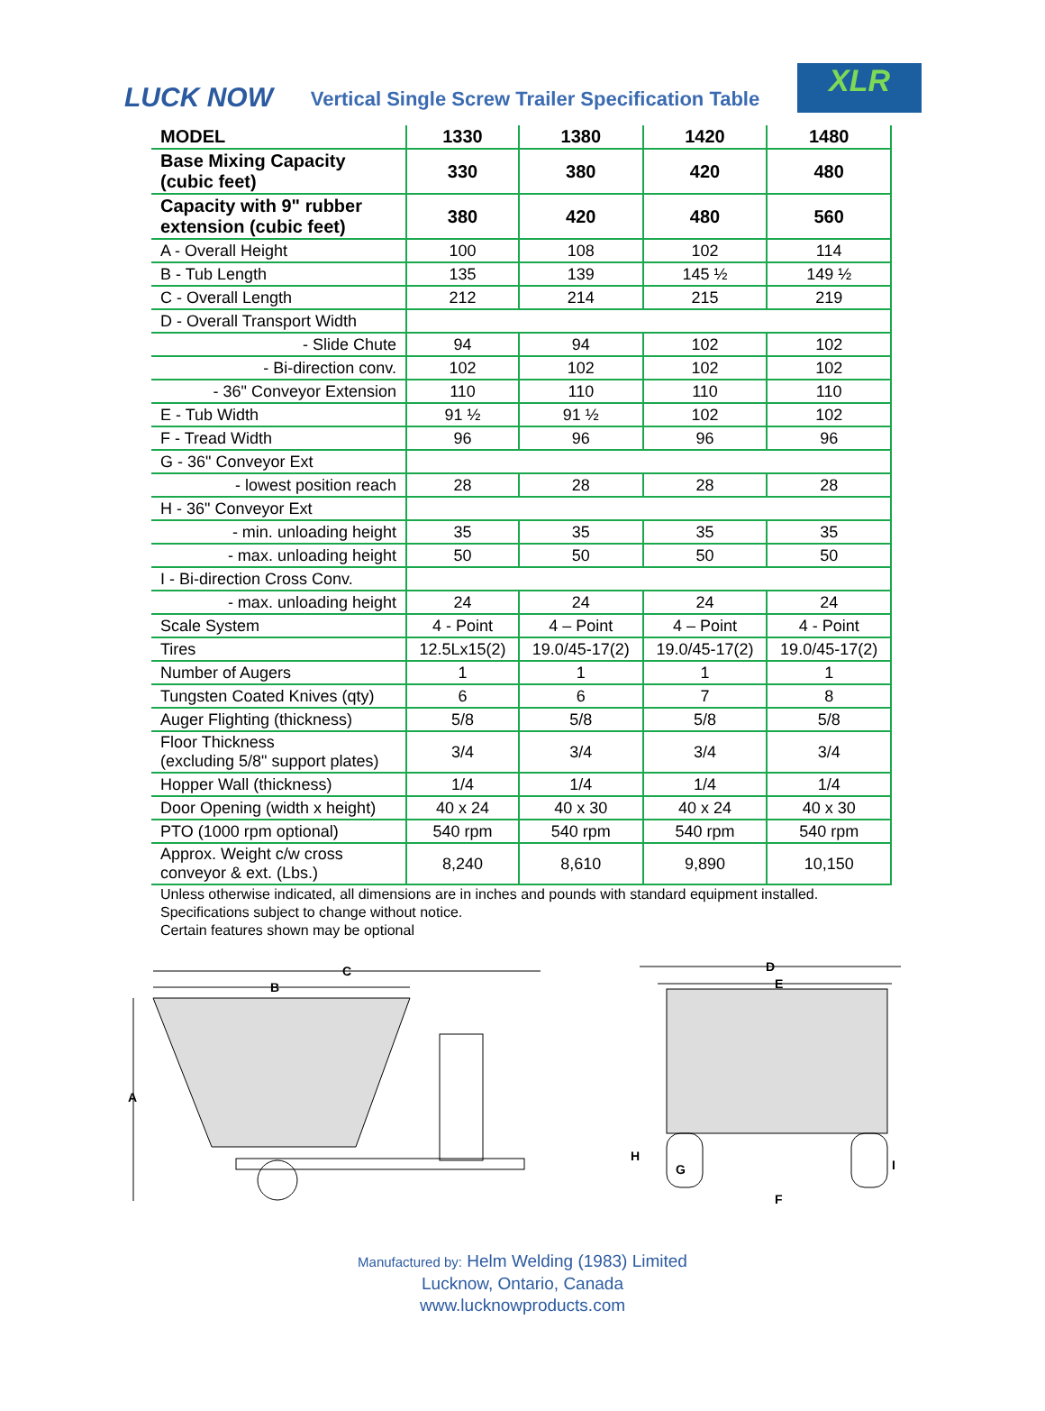LUCK NOW
Vertical Single Screw Trailer Specification Table
XLR
| MODEL | 1330 | 1380 | 1420 | 1480 |
| --- | --- | --- | --- | --- |
| Base Mixing Capacity (cubic feet) | 330 | 380 | 420 | 480 |
| Capacity with 9" rubber extension (cubic feet) | 380 | 420 | 480 | 560 |
| A - Overall Height | 100 | 108 | 102 | 114 |
| B - Tub Length | 135 | 139 | 145 ½ | 149 ½ |
| C - Overall Length | 212 | 214 | 215 | 219 |
| D - Overall Transport Width | | | | |
| - Slide Chute | 94 | 94 | 102 | 102 |
| - Bi-direction conv. | 102 | 102 | 102 | 102 |
| - 36" Conveyor Extension | 110 | 110 | 110 | 110 |
| E - Tub Width | 91 ½ | 91 ½ | 102 | 102 |
| F - Tread Width | 96 | 96 | 96 | 96 |
| G - 36" Conveyor Ext | | | | |
| - lowest position reach | 28 | 28 | 28 | 28 |
| H - 36" Conveyor Ext | | | | |
| - min. unloading height | 35 | 35 | 35 | 35 |
| - max. unloading height | 50 | 50 | 50 | 50 |
| I - Bi-direction Cross Conv. | | | | |
| - max. unloading height | 24 | 24 | 24 | 24 |
| Scale System | 4 - Point | 4 – Point | 4 – Point | 4 - Point |
| Tires | 12.5Lx15(2) | 19.0/45-17(2) | 19.0/45-17(2) | 19.0/45-17(2) |
| Number of Augers | 1 | 1 | 1 | 1 |
| Tungsten Coated Knives (qty) | 6 | 6 | 7 | 8 |
| Auger Flighting (thickness) | 5/8 | 5/8 | 5/8 | 5/8 |
| Floor Thickness (excluding 5/8" support plates) | 3/4 | 3/4 | 3/4 | 3/4 |
| Hopper Wall (thickness) | 1/4 | 1/4 | 1/4 | 1/4 |
| Door Opening (width x height) | 40 x 24 | 40 x 30 | 40 x 24 | 40 x 30 |
| PTO (1000 rpm optional) | 540 rpm | 540 rpm | 540 rpm | 540 rpm |
| Approx. Weight c/w cross conveyor & ext. (Lbs.) | 8,240 | 8,610 | 9,890 | 10,150 |
Unless otherwise indicated, all dimensions are in inches and pounds with standard equipment installed.
Specifications subject to change without notice.
Certain features shown may be optional
C
B
A
D
E
H
G
F
I
Manufactured by: Helm Welding (1983) Limited
Lucknow, Ontario, Canada
www.lucknowproducts.com